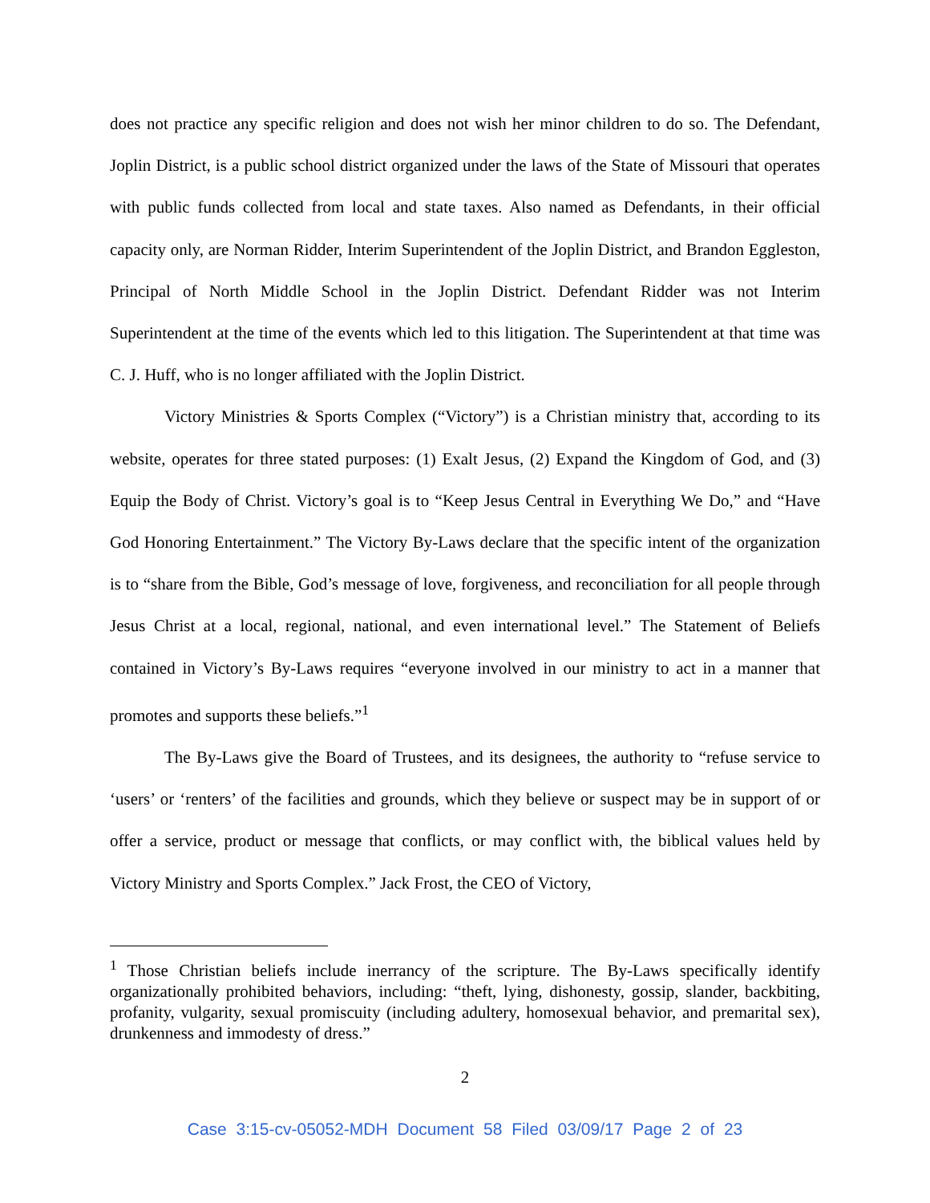does not practice any specific religion and does not wish her minor children to do so. The Defendant, Joplin District, is a public school district organized under the laws of the State of Missouri that operates with public funds collected from local and state taxes. Also named as Defendants, in their official capacity only, are Norman Ridder, Interim Superintendent of the Joplin District, and Brandon Eggleston, Principal of North Middle School in the Joplin District. Defendant Ridder was not Interim Superintendent at the time of the events which led to this litigation. The Superintendent at that time was C. J. Huff, who is no longer affiliated with the Joplin District.
Victory Ministries & Sports Complex (“Victory”) is a Christian ministry that, according to its website, operates for three stated purposes: (1) Exalt Jesus, (2) Expand the Kingdom of God, and (3) Equip the Body of Christ. Victory’s goal is to “Keep Jesus Central in Everything We Do,” and “Have God Honoring Entertainment.” The Victory By-Laws declare that the specific intent of the organization is to “share from the Bible, God’s message of love, forgiveness, and reconciliation for all people through Jesus Christ at a local, regional, national, and even international level.” The Statement of Beliefs contained in Victory’s By-Laws requires “everyone involved in our ministry to act in a manner that promotes and supports these beliefs.”<sup>1</sup>
The By-Laws give the Board of Trustees, and its designees, the authority to “refuse service to ‘users’ or ‘renters’ of the facilities and grounds, which they believe or suspect may be in support of or offer a service, product or message that conflicts, or may conflict with, the biblical values held by Victory Ministry and Sports Complex.” Jack Frost, the CEO of Victory,
<sup>1</sup> Those Christian beliefs include inerrancy of the scripture. The By-Laws specifically identify organizationally prohibited behaviors, including: “theft, lying, dishonesty, gossip, slander, backbiting, profanity, vulgarity, sexual promiscuity (including adultery, homosexual behavior, and premarital sex), drunkenness and immodesty of dress.”
2
Case 3:15-cv-05052-MDH Document 58 Filed 03/09/17 Page 2 of 23